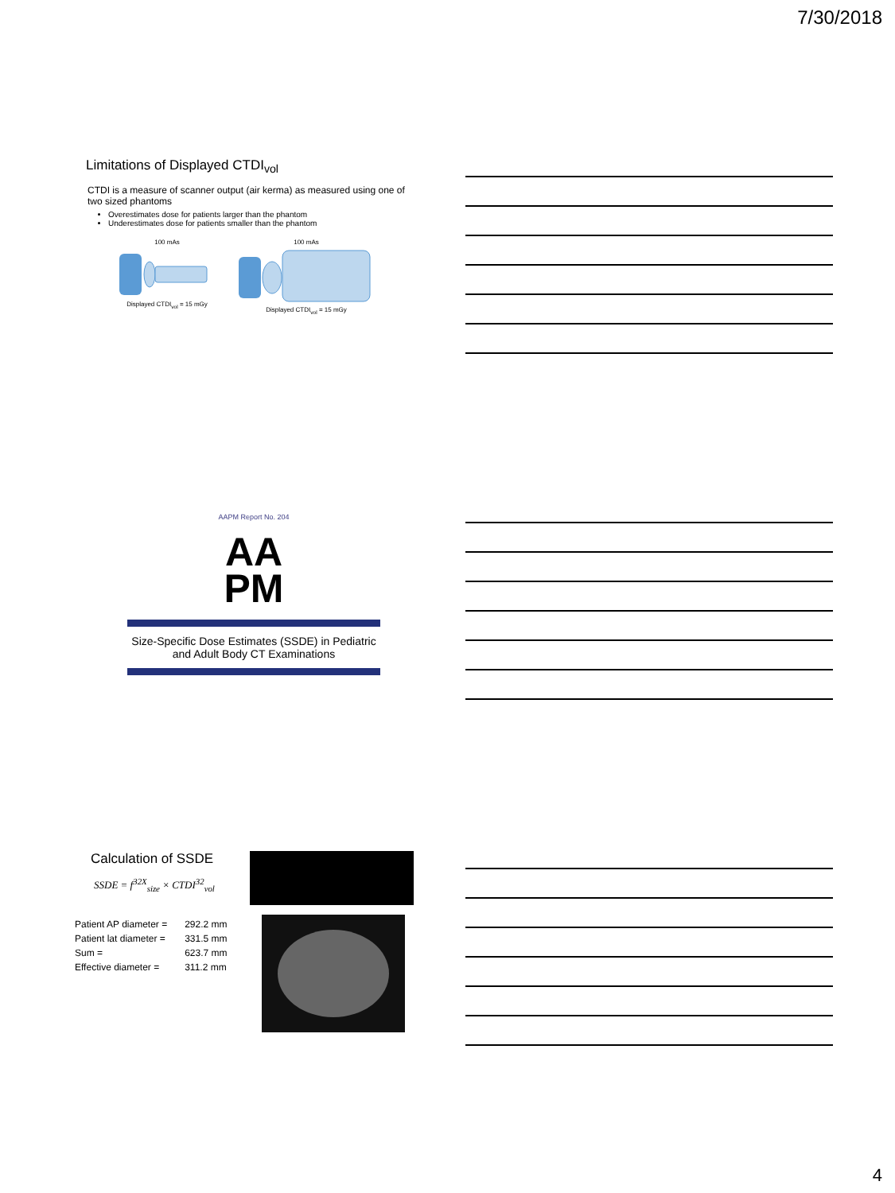7/30/2018
Limitations of Displayed CTDI<sub>vol</sub>
CTDI is a measure of scanner output (air kerma) as measured using one of two sized phantoms
Overestimates dose for patients larger than the phantom
Underestimates dose for patients smaller than the phantom
100 mAs
Displayed CTDI<sub>vol</sub> = 15 mGy
100 mAs
Displayed CTDI<sub>vol</sub> = 15 mGy
AAPM Report No. 204
AA
PM
Size-Specific Dose Estimates (SSDE) in Pediatric and Adult Body CT Examinations
Calculation of SSDE
SSDE = f<sup>32X</sup><sub>size</sub> × CTDI<sup>32</sup><sub>vol</sub>
| Patient AP diameter = | 292.2 mm |
| Patient lat diameter = | 331.5 mm |
| Sum = | 623.7 mm |
| Effective diameter = | 311.2 mm |
4